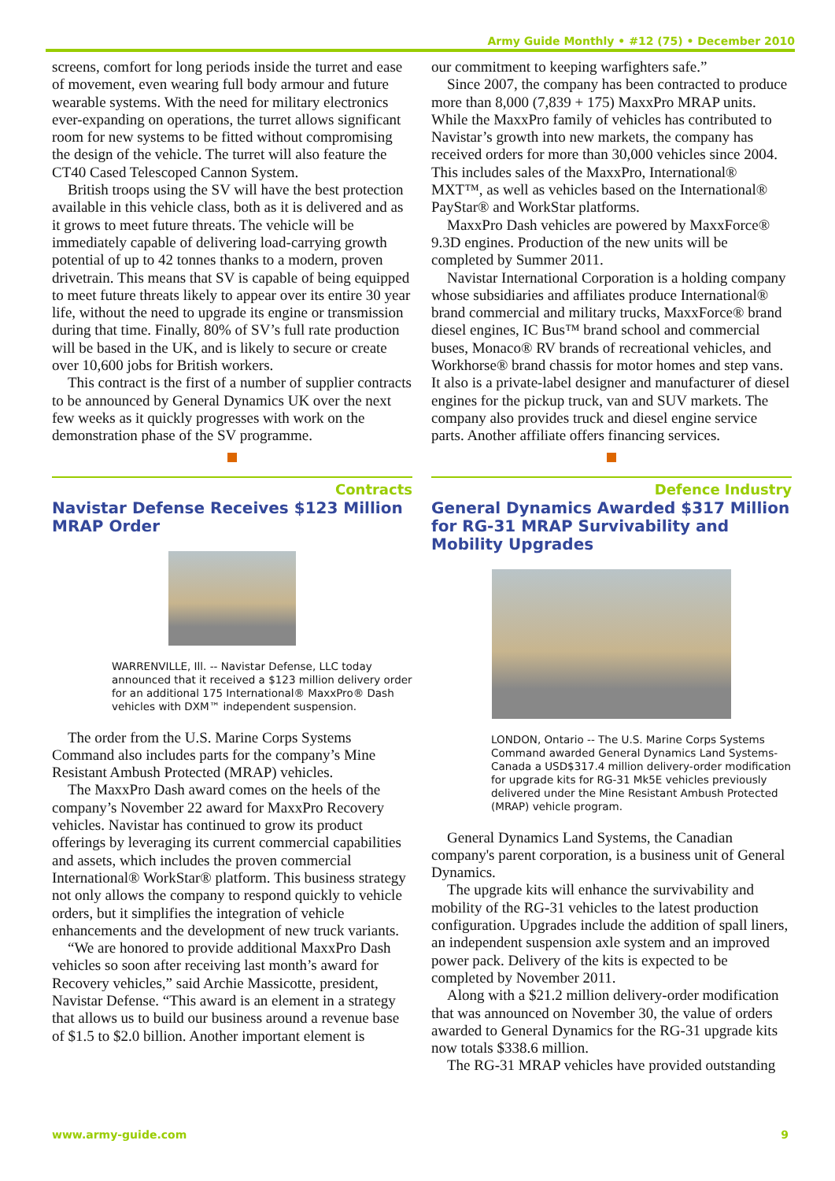Army Guide Monthly • #12 (75) • December 2010
screens, comfort for long periods inside the turret and ease of movement, even wearing full body armour and future wearable systems. With the need for military electronics ever-expanding on operations, the turret allows significant room for new systems to be fitted without compromising the design of the vehicle. The turret will also feature the CT40 Cased Telescoped Cannon System.
British troops using the SV will have the best protection available in this vehicle class, both as it is delivered and as it grows to meet future threats. The vehicle will be immediately capable of delivering load-carrying growth potential of up to 42 tonnes thanks to a modern, proven drivetrain. This means that SV is capable of being equipped to meet future threats likely to appear over its entire 30 year life, without the need to upgrade its engine or transmission during that time. Finally, 80% of SV’s full rate production will be based in the UK, and is likely to secure or create over 10,600 jobs for British workers.
This contract is the first of a number of supplier contracts to be announced by General Dynamics UK over the next few weeks as it quickly progresses with work on the demonstration phase of the SV programme.
Contracts
Navistar Defense Receives $123 Million MRAP Order
WARRENVILLE, Ill. -- Navistar Defense, LLC today announced that it received a $123 million delivery order for an additional 175 International® MaxxPro® Dash vehicles with DXM™ independent suspension.
The order from the U.S. Marine Corps Systems Command also includes parts for the company’s Mine Resistant Ambush Protected (MRAP) vehicles.
The MaxxPro Dash award comes on the heels of the company’s November 22 award for MaxxPro Recovery vehicles. Navistar has continued to grow its product offerings by leveraging its current commercial capabilities and assets, which includes the proven commercial International® WorkStar® platform. This business strategy not only allows the company to respond quickly to vehicle orders, but it simplifies the integration of vehicle enhancements and the development of new truck variants.
“We are honored to provide additional MaxxPro Dash vehicles so soon after receiving last month’s award for Recovery vehicles,” said Archie Massicotte, president, Navistar Defense. “This award is an element in a strategy that allows us to build our business around a revenue base of $1.5 to $2.0 billion. Another important element is
our commitment to keeping warfighters safe.”
Since 2007, the company has been contracted to produce more than 8,000 (7,839 + 175) MaxxPro MRAP units. While the MaxxPro family of vehicles has contributed to Navistar’s growth into new markets, the company has received orders for more than 30,000 vehicles since 2004. This includes sales of the MaxxPro, International® MXT™, as well as vehicles based on the International® PayStar® and WorkStar platforms.
MaxxPro Dash vehicles are powered by MaxxForce® 9.3D engines. Production of the new units will be completed by Summer 2011.
Navistar International Corporation is a holding company whose subsidiaries and affiliates produce International® brand commercial and military trucks, MaxxForce® brand diesel engines, IC Bus™ brand school and commercial buses, Monaco® RV brands of recreational vehicles, and Workhorse® brand chassis for motor homes and step vans. It also is a private-label designer and manufacturer of diesel engines for the pickup truck, van and SUV markets. The company also provides truck and diesel engine service parts. Another affiliate offers financing services.
Defence Industry
General Dynamics Awarded $317 Million for RG-31 MRAP Survivability and Mobility Upgrades
LONDON, Ontario -- The U.S. Marine Corps Systems Command awarded General Dynamics Land Systems-Canada a USD$317.4 million delivery-order modification for upgrade kits for RG-31 Mk5E vehicles previously delivered under the Mine Resistant Ambush Protected (MRAP) vehicle program.
General Dynamics Land Systems, the Canadian company's parent corporation, is a business unit of General Dynamics.
The upgrade kits will enhance the survivability and mobility of the RG-31 vehicles to the latest production configuration. Upgrades include the addition of spall liners, an independent suspension axle system and an improved power pack. Delivery of the kits is expected to be completed by November 2011.
Along with a $21.2 million delivery-order modification that was announced on November 30, the value of orders awarded to General Dynamics for the RG-31 upgrade kits now totals $338.6 million.
The RG-31 MRAP vehicles have provided outstanding
www.army-guide.com 9